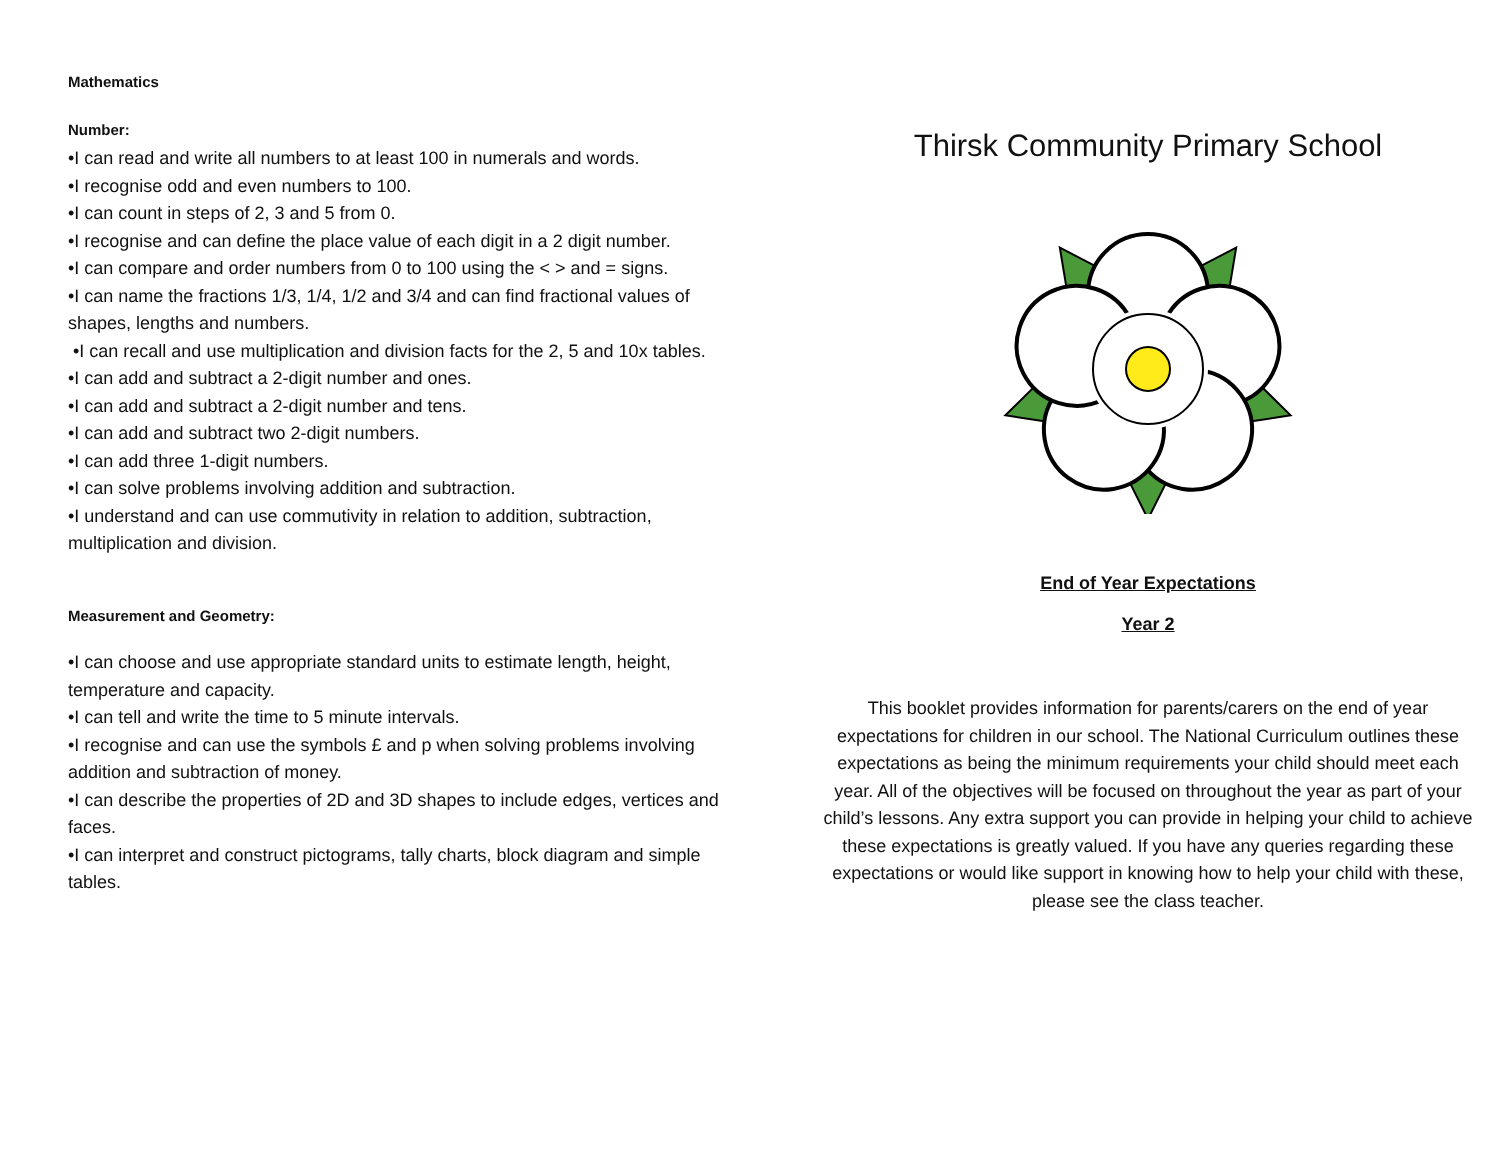Mathematics
Number:
•I can read and write all numbers to at least 100 in numerals and words.
•I recognise odd and even numbers to 100.
•I can count in steps of 2, 3 and 5 from 0.
•I recognise and can define the place value of each digit in a 2 digit number.
•I can compare and order numbers from 0 to 100 using the < > and = signs.
•I can name the fractions 1/3, 1/4, 1/2 and 3/4 and can find fractional values of shapes, lengths and numbers.
•I can recall and use multiplication and division facts for the 2, 5 and 10x tables.
•I can add and subtract a 2-digit number and ones.
•I can add and subtract a 2-digit number and tens.
•I can add and subtract two 2-digit numbers.
•I can add three 1-digit numbers.
•I can solve problems involving addition and subtraction.
•I understand and can use commutivity in relation to addition, subtraction, multiplication and division.
Measurement and Geometry:
•I can choose and use appropriate standard units to estimate length, height, temperature and capacity.
•I can tell and write the time to 5 minute intervals.
•I recognise and can use the symbols £ and p when solving problems involving addition and subtraction of money.
•I can describe the properties of 2D and 3D shapes to include edges, vertices and faces.
•I can interpret and construct pictograms, tally charts, block diagram and simple tables.
Thirsk Community Primary School
End of Year Expectations
Year 2
This booklet provides information for parents/carers on the end of year expectations for children in our school. The National Curriculum outlines these expectations as being the minimum requirements your child should meet each year. All of the objectives will be focused on throughout the year as part of your child’s lessons. Any extra support you can provide in helping your child to achieve these expectations is greatly valued. If you have any queries regarding these expectations or would like support in knowing how to help your child with these, please see the class teacher.